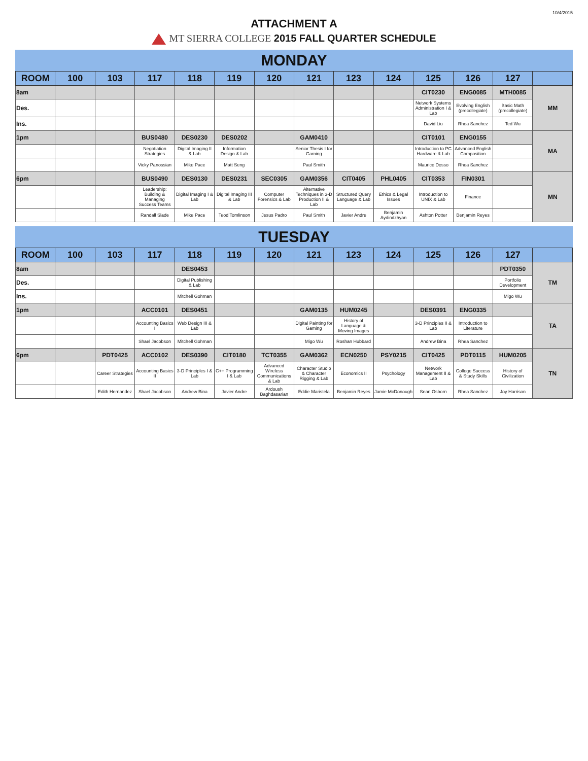10/4/2015
ATTACHMENT A
MT SIERRA COLLEGE 2015 FALL QUARTER SCHEDULE
MONDAY
| ROOM | 100 | 103 | 117 | 118 | 119 | 120 | 121 | 123 | 124 | 125 | 126 | 127 | |
| --- | --- | --- | --- | --- | --- | --- | --- | --- | --- | --- | --- | --- | --- |
| 8am | | | | | | | | | | CIT0230 | ENG0085 | MTH0085 | MM |
| Des. | | | | | | | | | | Network Systems Administration I & Lab | Evolving English (precollegiate) | Basic Math (precollegiate) | |
| Ins. | | | | | | | | | | David Liu | Rhea Sanchez | Ted Wu | |
| 1pm | | | BUS0480 | DES0230 | DES0202 | | GAM0410 | | | CIT0101 | ENG0155 | | MA |
| | | | Negotiation Strategies | Digital Imaging II & Lab | Information Design & Lab | | Senior Thesis I for Gaming | | | Introduction to PC Hardware & Lab | Advanced English Composition | | |
| | | | Vicky Panossian | Mike Pace | Matt Seng | | Paul Smith | | | Maurice Dosso | Rhea Sanchez | | |
| 6pm | | | BUS0490 | DES0130 | DES0231 | SEC0305 | GAM0356 | CIT0405 | PHL0405 | CIT0353 | FIN0301 | | MN |
| | | | Leadership: Building & Managing Success Teams | Digital Imaging I & Lab | Digital Imaging III & Lab | Computer Forensics & Lab | Alternative Techniques in 3-D Production II & Lab | Structured Query Language & Lab | Ethics & Legal Issues | Introduction to UNIX & Lab | Finance | | |
| | | | Randall Slade | Mike Pace | Teod Tomlinson | Jesus Padro | Paul Smith | Javier Andre | Benjamin Aydindzhyan | Ashton Potter | Benjamin Reyes | | |
TUESDAY
| ROOM | 100 | 103 | 117 | 118 | 119 | 120 | 121 | 123 | 124 | 125 | 126 | 127 | |
| --- | --- | --- | --- | --- | --- | --- | --- | --- | --- | --- | --- | --- | --- |
| 8am | | | | DES0453 | | | | | | | | PDT0350 | TM |
| Des. | | | | Digital Publishing & Lab | | | | | | | | Portfolio Development | |
| Ins. | | | | Mitchell Gohman | | | | | | | | Migo Wu | |
| 1pm | | | ACC0101 | DES0451 | | | GAM0135 | HUM0245 | | DES0391 | ENG0335 | | TA |
| | | | Accounting Basics I | Web Design III & Lab | | | Digital Painting for Gaming | History of Language & Moving Images | | 3-D Principles II & Lab | Introduction to Literature | | |
| | | | Shael Jacobson | Mitchell Gohman | | | Migo Wu | Roshan Hubbard | | Andrew Bina | Rhea Sanchez | | |
| 6pm | | PDT0425 | ACC0102 | DES0390 | CIT0180 | TCT0355 | GAM0362 | ECN0250 | PSY0215 | CIT0425 | PDT0115 | HUM0205 | TN |
| | | Career Strategies | Accounting Basics II | 3-D Principles I & Lab | C++ Programming I & Lab | Advanced Wireless Communications & Lab | Character Studio & Character Rigging & Lab | Economics II | Psychology | Network Management II & Lab | College Success & Study Skills | History of Civilization | |
| | | Edith Hernandez | Shael Jacobson | Andrew Bina | Javier Andre | Ardoush Baghdasarian | Eddie Maristela | Benjamin Reyes | Jamie McDonough | Sean Osborn | Rhea Sanchez | Joy Harrison | |